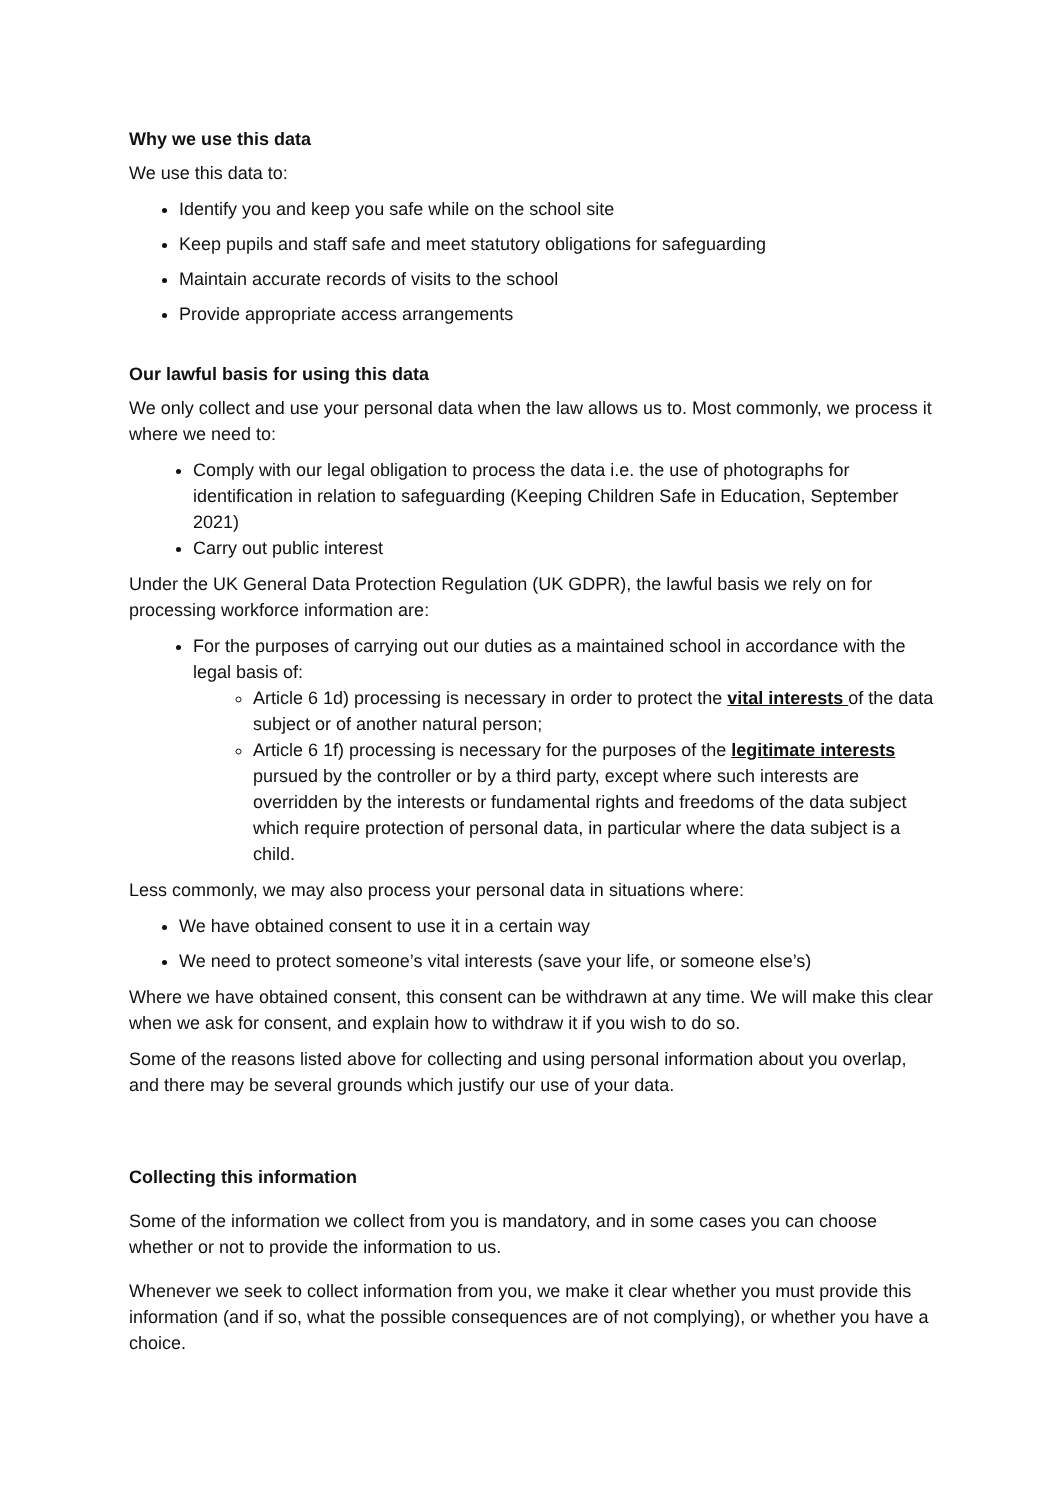Why we use this data
We use this data to:
Identify you and keep you safe while on the school site
Keep pupils and staff safe and meet statutory obligations for safeguarding
Maintain accurate records of visits to the school
Provide appropriate access arrangements
Our lawful basis for using this data
We only collect and use your personal data when the law allows us to. Most commonly, we process it where we need to:
Comply with our legal obligation to process the data i.e. the use of photographs for identification in relation to safeguarding (Keeping Children Safe in Education, September 2021)
Carry out public interest
Under the UK General Data Protection Regulation (UK GDPR), the lawful basis we rely on for processing workforce information are:
For the purposes of carrying out our duties as a maintained school in accordance with the legal basis of:
Article 6 1d) processing is necessary in order to protect the vital interests of the data subject or of another natural person;
Article 6 1f) processing is necessary for the purposes of the legitimate interests pursued by the controller or by a third party, except where such interests are overridden by the interests or fundamental rights and freedoms of the data subject which require protection of personal data, in particular where the data subject is a child.
Less commonly, we may also process your personal data in situations where:
We have obtained consent to use it in a certain way
We need to protect someone’s vital interests (save your life, or someone else’s)
Where we have obtained consent, this consent can be withdrawn at any time. We will make this clear when we ask for consent, and explain how to withdraw it if you wish to do so.
Some of the reasons listed above for collecting and using personal information about you overlap, and there may be several grounds which justify our use of your data.
Collecting this information
Some of the information we collect from you is mandatory, and in some cases you can choose whether or not to provide the information to us.
Whenever we seek to collect information from you, we make it clear whether you must provide this information (and if so, what the possible consequences are of not complying), or whether you have a choice.